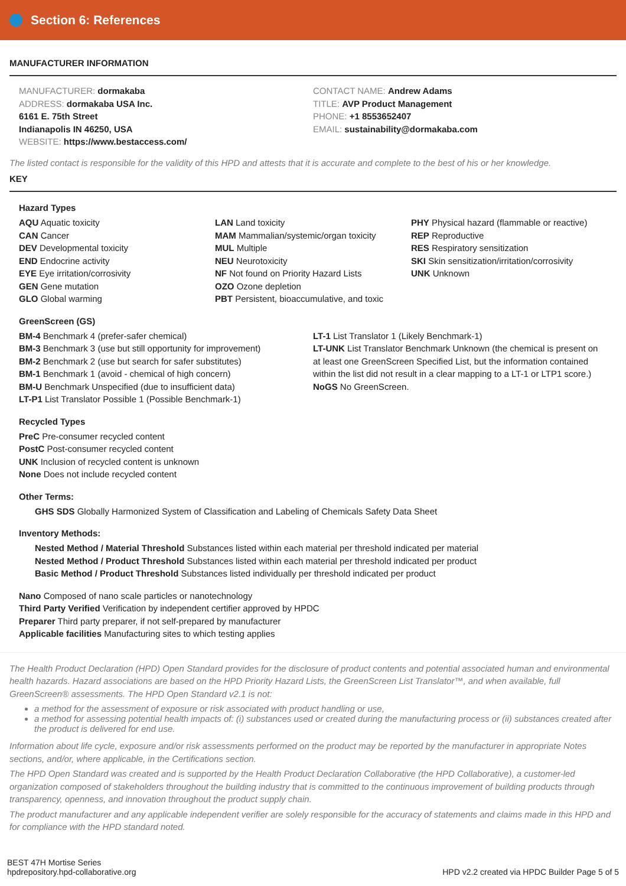Section 6: References
MANUFACTURER INFORMATION
MANUFACTURER: dormakaba
ADDRESS: dormakaba USA Inc.
6161 E. 75th Street
Indianapolis IN 46250, USA
WEBSITE: https://www.bestaccess.com/
CONTACT NAME: Andrew Adams
TITLE: AVP Product Management
PHONE: +1 8553652407
EMAIL: sustainability@dormakaba.com
The listed contact is responsible for the validity of this HPD and attests that it is accurate and complete to the best of his or her knowledge.
KEY
Hazard Types
AQU Aquatic toxicity
CAN Cancer
DEV Developmental toxicity
END Endocrine activity
EYE Eye irritation/corrosivity
GEN Gene mutation
GLO Global warming
LAN Land toxicity
MAM Mammalian/systemic/organ toxicity
MUL Multiple
NEU Neurotoxicity
NF Not found on Priority Hazard Lists
OZO Ozone depletion
PBT Persistent, bioaccumulative, and toxic
PHY Physical hazard (flammable or reactive)
REP Reproductive
RES Respiratory sensitization
SKI Skin sensitization/irritation/corrosivity
UNK Unknown
GreenScreen (GS)
BM-4 Benchmark 4 (prefer-safer chemical)
BM-3 Benchmark 3 (use but still opportunity for improvement)
BM-2 Benchmark 2 (use but search for safer substitutes)
BM-1 Benchmark 1 (avoid - chemical of high concern)
BM-U Benchmark Unspecified (due to insufficient data)
LT-P1 List Translator Possible 1 (Possible Benchmark-1)
LT-1 List Translator 1 (Likely Benchmark-1)
LT-UNK List Translator Benchmark Unknown (the chemical is present on at least one GreenScreen Specified List, but the information contained within the list did not result in a clear mapping to a LT-1 or LTP1 score.)
NoGS No GreenScreen.
Recycled Types
PreC Pre-consumer recycled content
PostC Post-consumer recycled content
UNK Inclusion of recycled content is unknown
None Does not include recycled content
Other Terms:
GHS SDS Globally Harmonized System of Classification and Labeling of Chemicals Safety Data Sheet
Inventory Methods:
Nested Method / Material Threshold Substances listed within each material per threshold indicated per material
Nested Method / Product Threshold Substances listed within each material per threshold indicated per product
Basic Method / Product Threshold Substances listed individually per threshold indicated per product
Nano Composed of nano scale particles or nanotechnology
Third Party Verified Verification by independent certifier approved by HPDC
Preparer Third party preparer, if not self-prepared by manufacturer
Applicable facilities Manufacturing sites to which testing applies
The Health Product Declaration (HPD) Open Standard provides for the disclosure of product contents and potential associated human and environmental health hazards. Hazard associations are based on the HPD Priority Hazard Lists, the GreenScreen List Translator™, and when available, full GreenScreen® assessments. The HPD Open Standard v2.1 is not:
a method for the assessment of exposure or risk associated with product handling or use,
a method for assessing potential health impacts of: (i) substances used or created during the manufacturing process or (ii) substances created after the product is delivered for end use.
Information about life cycle, exposure and/or risk assessments performed on the product may be reported by the manufacturer in appropriate Notes sections, and/or, where applicable, in the Certifications section.
The HPD Open Standard was created and is supported by the Health Product Declaration Collaborative (the HPD Collaborative), a customer-led organization composed of stakeholders throughout the building industry that is committed to the continuous improvement of building products through transparency, openness, and innovation throughout the product supply chain.
The product manufacturer and any applicable independent verifier are solely responsible for the accuracy of statements and claims made in this HPD and for compliance with the HPD standard noted.
BEST 47H Mortise Series
hpdrepository.hpd-collaborative.org
HPD v2.2 created via HPDC Builder Page 5 of 5